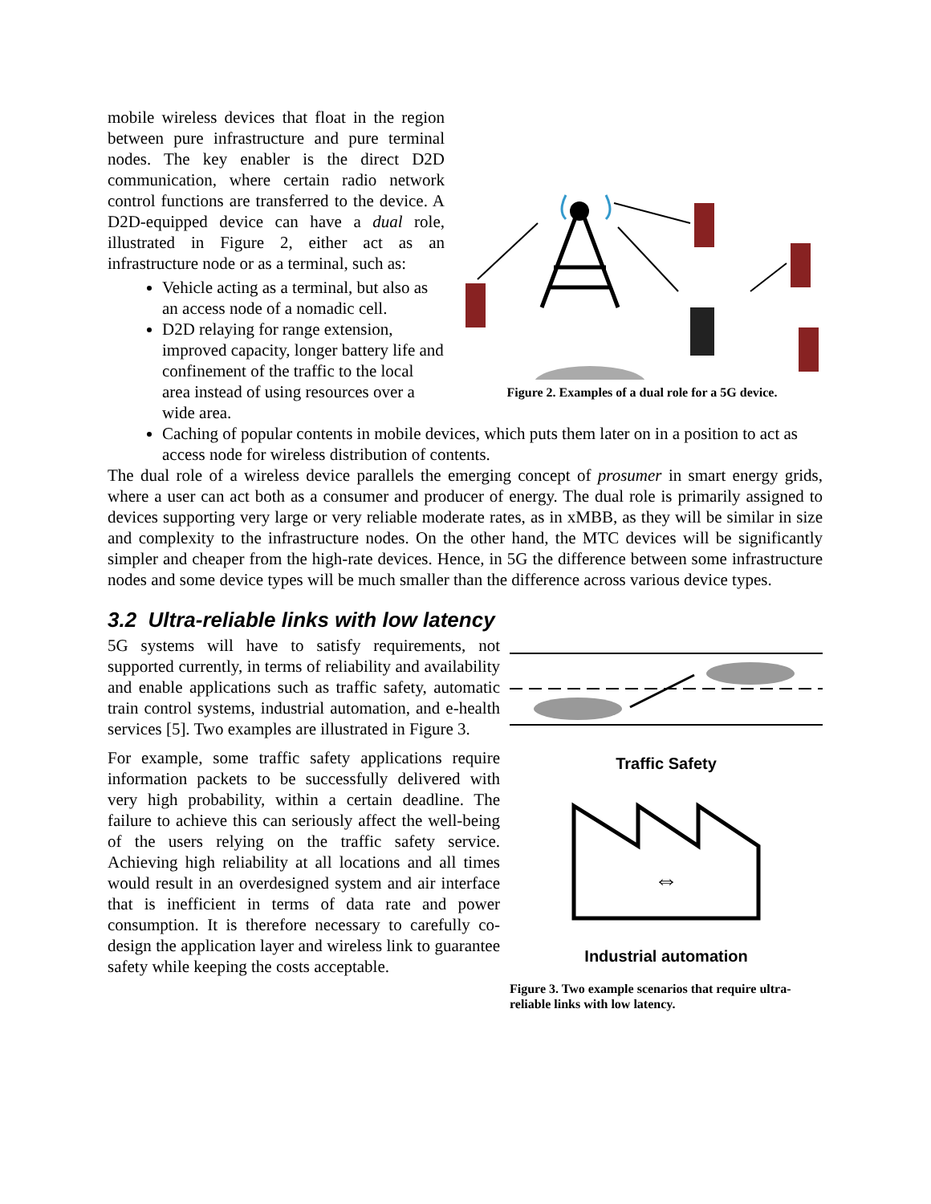mobile wireless devices that float in the region between pure infrastructure and pure terminal nodes. The key enabler is the direct D2D communication, where certain radio network control functions are transferred to the device. A D2D-equipped device can have a dual role, illustrated in Figure 2, either act as an infrastructure node or as a terminal, such as:
Vehicle acting as a terminal, but also as an access node of a nomadic cell.
D2D relaying for range extension, improved capacity, longer battery life and confinement of the traffic to the local area instead of using resources over a wide area.
Figure 2. Examples of a dual role for a 5G device.
Caching of popular contents in mobile devices, which puts them later on in a position to act as access node for wireless distribution of contents.
The dual role of a wireless device parallels the emerging concept of prosumer in smart energy grids, where a user can act both as a consumer and producer of energy. The dual role is primarily assigned to devices supporting very large or very reliable moderate rates, as in xMBB, as they will be similar in size and complexity to the infrastructure nodes. On the other hand, the MTC devices will be significantly simpler and cheaper from the high-rate devices. Hence, in 5G the difference between some infrastructure nodes and some device types will be much smaller than the difference across various device types.
3.2 Ultra-reliable links with low latency
5G systems will have to satisfy requirements, not supported currently, in terms of reliability and availability and enable applications such as traffic safety, automatic train control systems, industrial automation, and e-health services [5]. Two examples are illustrated in Figure 3.
For example, some traffic safety applications require information packets to be successfully delivered with very high probability, within a certain deadline. The failure to achieve this can seriously affect the well-being of the users relying on the traffic safety service. Achieving high reliability at all locations and all times would result in an overdesigned system and air interface that is inefficient in terms of data rate and power consumption. It is therefore necessary to carefully co-design the application layer and wireless link to guarantee safety while keeping the costs acceptable.
Traffic Safety
⇔
Industrial automation
Figure 3. Two example scenarios that require ultra-reliable links with low latency.